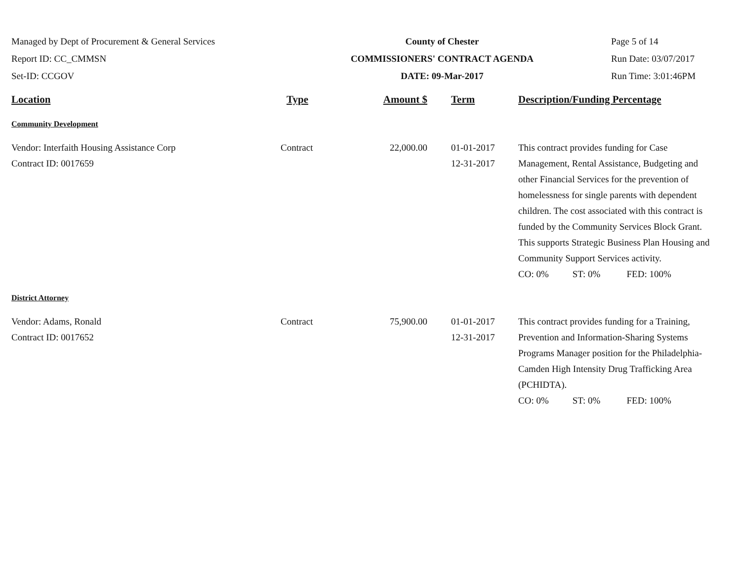Managed by Dept of Procurement & General Services
Report ID: CC_CMMSN
Set-ID: CCGOV
County of Chester
COMMISSIONERS' CONTRACT AGENDA
DATE: 09-Mar-2017
Page 5 of 14
Run Date: 03/07/2017
Run Time: 3:01:46PM
| Location | Type | Amount $ | Term | Description/Funding Percentage |
| --- | --- | --- | --- | --- |
| Community Development | | | | |
| Vendor: Interfaith Housing Assistance Corp Contract ID: 0017659 | Contract | 22,000.00 | 01-01-2017 12-31-2017 | This contract provides funding for Case Management, Rental Assistance, Budgeting and other Financial Services for the prevention of homelessness for single parents with dependent children. The cost associated with this contract is funded by the Community Services Block Grant. This supports Strategic Business Plan Housing and Community Support Services activity. CO: 0% ST: 0% FED: 100% |
| District Attorney | | | | |
| Vendor: Adams, Ronald Contract ID: 0017652 | Contract | 75,900.00 | 01-01-2017 12-31-2017 | This contract provides funding for a Training, Prevention and Information-Sharing Systems Programs Manager position for the Philadelphia-Camden High Intensity Drug Trafficking Area (PCHIDTA). CO: 0% ST: 0% FED: 100% |